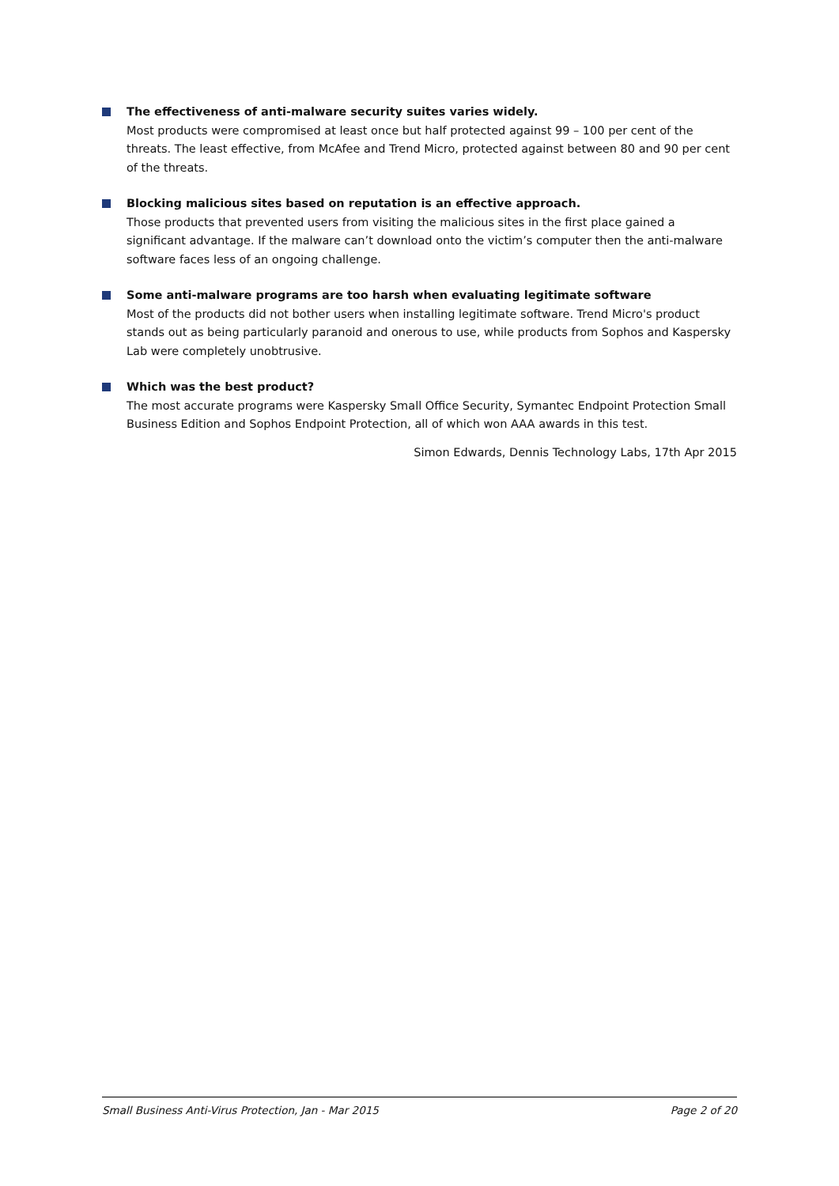The effectiveness of anti-malware security suites varies widely.
Most products were compromised at least once but half protected against 99 – 100 per cent of the threats. The least effective, from McAfee and Trend Micro, protected against between 80 and 90 per cent of the threats.
Blocking malicious sites based on reputation is an effective approach.
Those products that prevented users from visiting the malicious sites in the first place gained a significant advantage. If the malware can’t download onto the victim’s computer then the anti-malware software faces less of an ongoing challenge.
Some anti-malware programs are too harsh when evaluating legitimate software
Most of the products did not bother users when installing legitimate software. Trend Micro's product stands out as being particularly paranoid and onerous to use, while products from Sophos and Kaspersky Lab were completely unobtrusive.
Which was the best product?
The most accurate programs were Kaspersky Small Office Security, Symantec Endpoint Protection Small Business Edition and Sophos Endpoint Protection, all of which won AAA awards in this test.
Simon Edwards, Dennis Technology Labs, 17th Apr 2015
Small Business Anti-Virus Protection, Jan - Mar 2015 Page 2 of 20